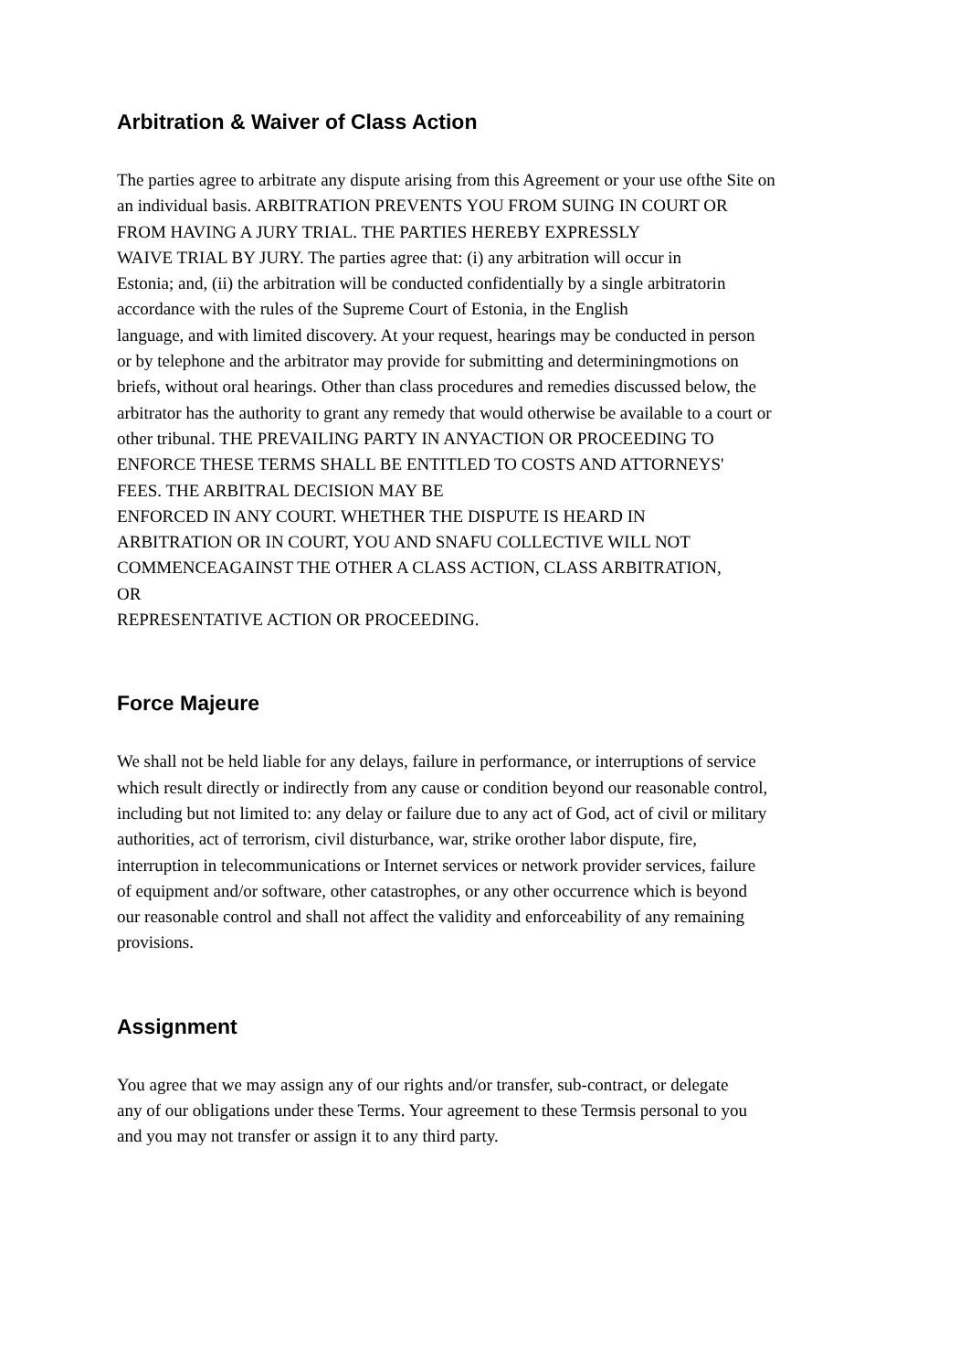Arbitration & Waiver of Class Action
The parties agree to arbitrate any dispute arising from this Agreement or your use ofthe Site on
an individual basis. ARBITRATION PREVENTS YOU FROM SUING IN COURT OR
FROM HAVING A JURY TRIAL. THE PARTIES HEREBY EXPRESSLY
WAIVE TRIAL BY JURY. The parties agree that: (i) any arbitration will occur in
Estonia; and, (ii) the arbitration will be conducted confidentially by a single arbitratorin
accordance with the rules of the Supreme Court of Estonia, in the English
language, and with limited discovery. At your request, hearings may be conducted in person
or by telephone and the arbitrator may provide for submitting and determiningmotions on
briefs, without oral hearings. Other than class procedures and remedies discussed below, the
arbitrator has the authority to grant any remedy that would otherwise be available to a court or
other tribunal. THE PREVAILING PARTY IN ANYACTION OR PROCEEDING TO
ENFORCE THESE TERMS SHALL BE ENTITLED TO COSTS AND ATTORNEYS'
FEES. THE ARBITRAL DECISION MAY BE
ENFORCED IN ANY COURT. WHETHER THE DISPUTE IS HEARD IN
ARBITRATION OR IN COURT, YOU AND SNAFU COLLECTIVE WILL NOT
COMMENCEAGAINST THE OTHER A CLASS ACTION, CLASS ARBITRATION,
OR
REPRESENTATIVE ACTION OR PROCEEDING.
Force Majeure
We shall not be held liable for any delays, failure in performance, or interruptions of service
which result directly or indirectly from any cause or condition beyond our reasonable control,
including but not limited to: any delay or failure due to any act of God, act of civil or military
authorities, act of terrorism, civil disturbance, war, strike orother labor dispute, fire,
interruption in telecommunications or Internet services or network provider services, failure
of equipment and/or software, other catastrophes, or any other occurrence which is beyond
our reasonable control and shall not affect the validity and enforceability of any remaining
provisions.
Assignment
You agree that we may assign any of our rights and/or transfer, sub-contract, or delegate
any of our obligations under these Terms. Your agreement to these Termsis personal to you
and you may not transfer or assign it to any third party.